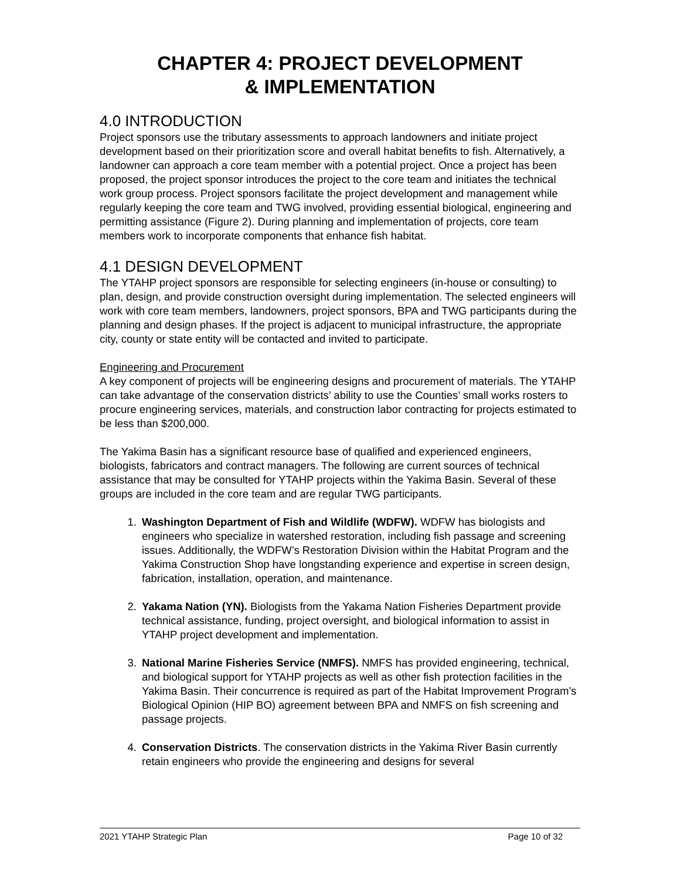CHAPTER 4: PROJECT DEVELOPMENT
& IMPLEMENTATION
4.0 INTRODUCTION
Project sponsors use the tributary assessments to approach landowners and initiate project development based on their prioritization score and overall habitat benefits to fish. Alternatively, a landowner can approach a core team member with a potential project. Once a project has been proposed, the project sponsor introduces the project to the core team and initiates the technical work group process. Project sponsors facilitate the project development and management while regularly keeping the core team and TWG involved, providing essential biological, engineering and permitting assistance (Figure 2). During planning and implementation of projects, core team members work to incorporate components that enhance fish habitat.
4.1 DESIGN DEVELOPMENT
The YTAHP project sponsors are responsible for selecting engineers (in-house or consulting) to plan, design, and provide construction oversight during implementation. The selected engineers will work with core team members, landowners, project sponsors, BPA and TWG participants during the planning and design phases. If the project is adjacent to municipal infrastructure, the appropriate city, county or state entity will be contacted and invited to participate.
Engineering and Procurement
A key component of projects will be engineering designs and procurement of materials. The YTAHP can take advantage of the conservation districts’ ability to use the Counties’ small works rosters to procure engineering services, materials, and construction labor contracting for projects estimated to be less than $200,000.
The Yakima Basin has a significant resource base of qualified and experienced engineers, biologists, fabricators and contract managers. The following are current sources of technical assistance that may be consulted for YTAHP projects within the Yakima Basin. Several of these groups are included in the core team and are regular TWG participants.
1. Washington Department of Fish and Wildlife (WDFW). WDFW has biologists and engineers who specialize in watershed restoration, including fish passage and screening issues. Additionally, the WDFW’s Restoration Division within the Habitat Program and the Yakima Construction Shop have longstanding experience and expertise in screen design, fabrication, installation, operation, and maintenance.
2. Yakama Nation (YN). Biologists from the Yakama Nation Fisheries Department provide technical assistance, funding, project oversight, and biological information to assist in YTAHP project development and implementation.
3. National Marine Fisheries Service (NMFS). NMFS has provided engineering, technical, and biological support for YTAHP projects as well as other fish protection facilities in the Yakima Basin. Their concurrence is required as part of the Habitat Improvement Program’s Biological Opinion (HIP BO) agreement between BPA and NMFS on fish screening and passage projects.
4. Conservation Districts. The conservation districts in the Yakima River Basin currently retain engineers who provide the engineering and designs for several
2021 YTAHP Strategic Plan Page 10 of 32